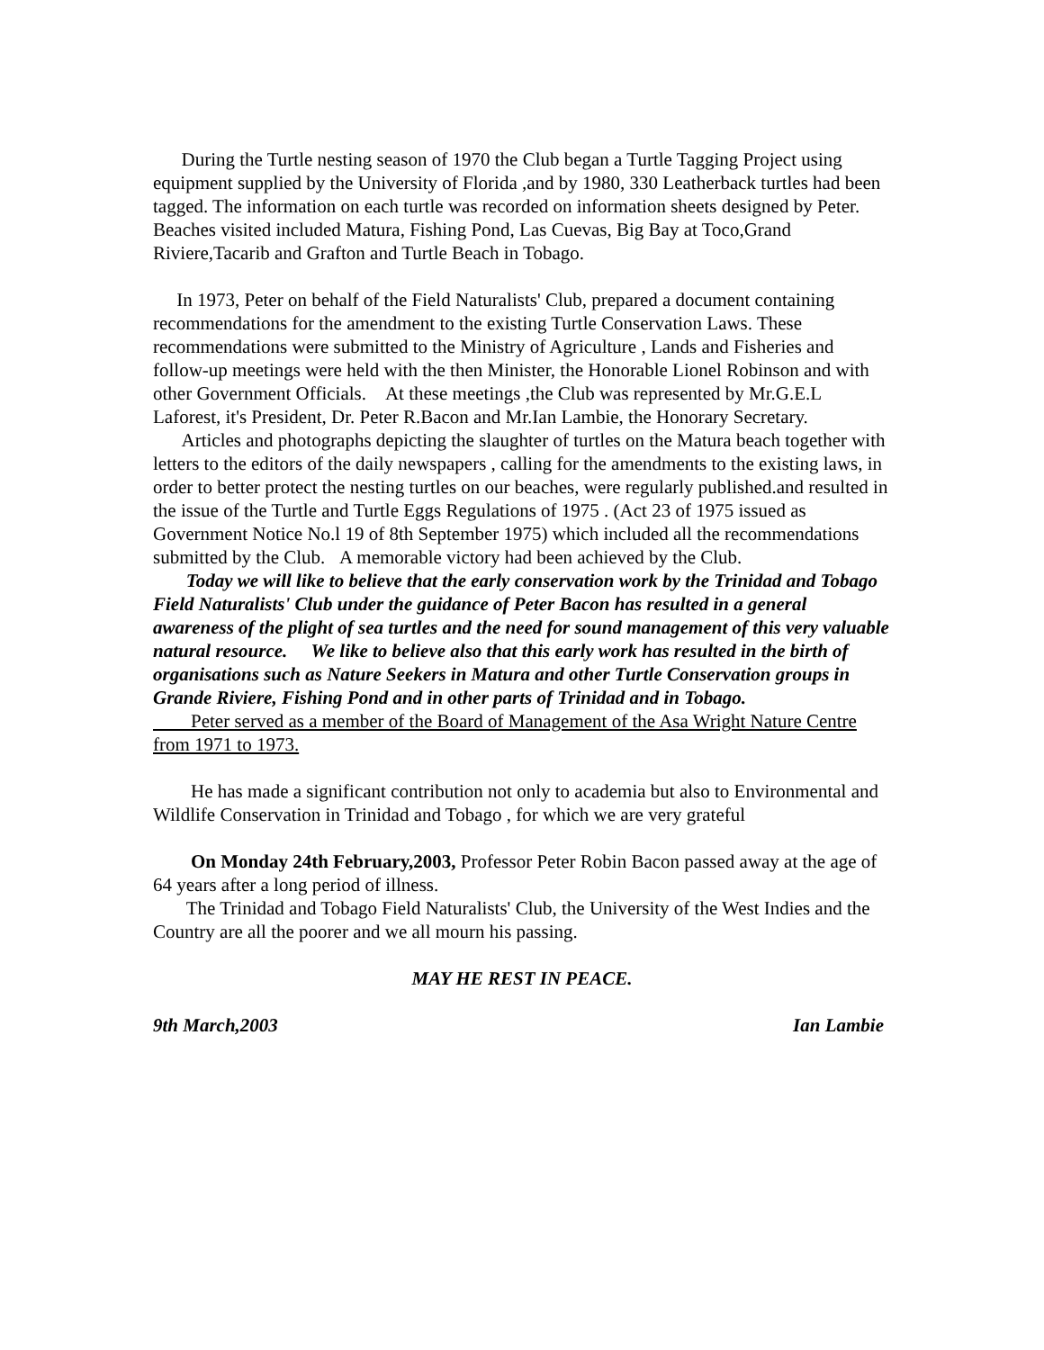During the Turtle nesting season of 1970 the Club began a Turtle Tagging Project using equipment supplied by the University of Florida ,and by 1980, 330 Leatherback turtles had been tagged. The information on each turtle was recorded on information sheets designed by Peter. Beaches visited included Matura, Fishing Pond, Las Cuevas, Big Bay at Toco,Grand Riviere,Tacarib and Grafton and Turtle Beach in Tobago.
In 1973, Peter on behalf of the Field Naturalists' Club, prepared a document containing recommendations for the amendment to the existing Turtle Conservation Laws. These recommendations were submitted to the Ministry of Agriculture , Lands and Fisheries and follow-up meetings were held with the then Minister, the Honorable Lionel Robinson and with other Government Officials. At these meetings ,the Club was represented by Mr.G.E.L Laforest, it's President, Dr. Peter R.Bacon and Mr.Ian Lambie, the Honorary Secretary.
Articles and photographs depicting the slaughter of turtles on the Matura beach together with letters to the editors of the daily newspapers , calling for the amendments to the existing laws, in order to better protect the nesting turtles on our beaches, were regularly published.and resulted in the issue of the Turtle and Turtle Eggs Regulations of 1975 . (Act 23 of 1975 issued as Government Notice No.l 19 of 8th September 1975) which included all the recommendations submitted by the Club. A memorable victory had been achieved by the Club.
Today we will like to believe that the early conservation work by the Trinidad and Tobago Field Naturalists' Club under the guidance of Peter Bacon has resulted in a general awareness of the plight of sea turtles and the need for sound management of this very valuable natural resource. We like to believe also that this early work has resulted in the birth of organisations such as Nature Seekers in Matura and other Turtle Conservation groups in Grande Riviere, Fishing Pond and in other parts of Trinidad and in Tobago.
Peter served as a member of the Board of Management of the Asa Wright Nature Centre from 1971 to 1973.
He has made a significant contribution not only to academia but also to Environmental and Wildlife Conservation in Trinidad and Tobago , for which we are very grateful
On Monday 24th February,2003, Professor Peter Robin Bacon passed away at the age of 64 years after a long period of illness.
The Trinidad and Tobago Field Naturalists' Club, the University of the West Indies and the Country are all the poorer and we all mourn his passing.
MAY HE REST IN PEACE.
9th March,2003 Ian Lambie